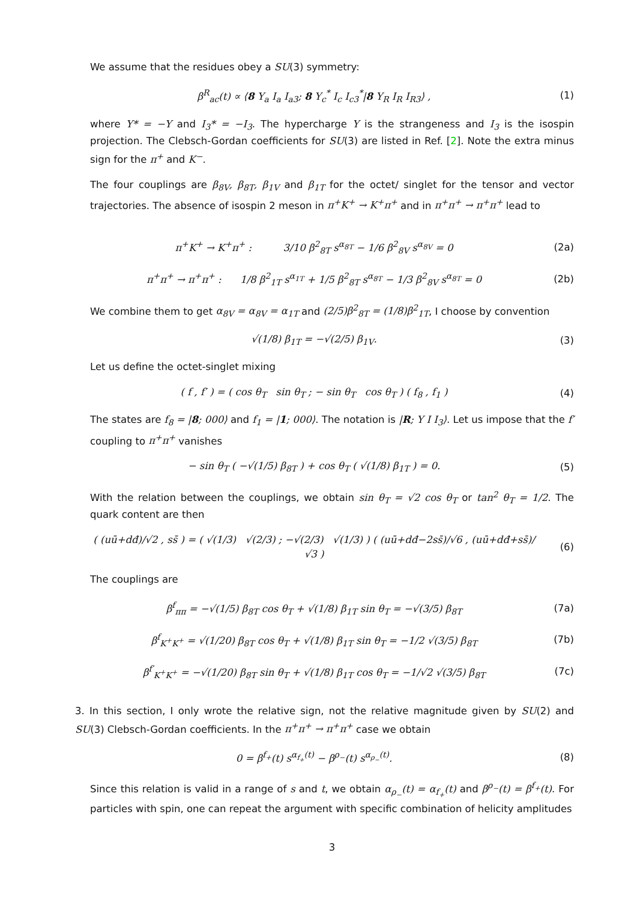We assume that the residues obey a SU(3) symmetry:
β<sup>R</sup><sub>ac</sub>(t) ∝ ⟨8 Y<sub>a</sub> I<sub>a</sub> I<sub>a3</sub>; 8 Y<sub>c</sub><sup>*</sup> I<sub>c</sub> I<sub>c3</sub><sup>*</sup>|8 Y<sub>R</sub> I<sub>R</sub> I<sub>R3</sub>⟩ ,
(1)
where Y* = −Y and I<sub>3</sub>* = −I<sub>3</sub>. The hypercharge Y is the strangeness and I<sub>3</sub> is the isospin projection. The Clebsch-Gordan coefficients for SU(3) are listed in Ref. [2]. Note the extra minus sign for the π<sup>+</sup> and K<sup>−</sup>.
The four couplings are β<sub>8V</sub>, β<sub>8T</sub>, β<sub>1V</sub> and β<sub>1T</sub> for the octet/ singlet for the tensor and vector trajectories. The absence of isospin 2 meson in π<sup>+</sup>K<sup>+</sup> → K<sup>+</sup>π<sup>+</sup> and in π<sup>+</sup>π<sup>+</sup> → π<sup>+</sup>π<sup>+</sup> lead to
π<sup>+</sup>K<sup>+</sup> → K<sup>+</sup>π<sup>+</sup> : 3/10 β<sup>2</sup><sub>8T</sub> s<sup>α<sub>8T</sub></sup> − 1/6 β<sup>2</sup><sub>8V</sub> s<sup>α<sub>8V</sub></sup> = 0
(2a)
π<sup>+</sup>π<sup>+</sup> → π<sup>+</sup>π<sup>+</sup> : 1/8 β<sup>2</sup><sub>1T</sub> s<sup>α<sub>1T</sub></sup> + 1/5 β<sup>2</sup><sub>8T</sub> s<sup>α<sub>8T</sub></sup> − 1/3 β<sup>2</sup><sub>8V</sub> s<sup>α<sub>8T</sub></sup> = 0
(2b)
We combine them to get α<sub>8V</sub> = α<sub>8V</sub> = α<sub>1T</sub> and (2/5)β<sup>2</sup><sub>8T</sub> = (1/8)β<sup>2</sup><sub>1T</sub>, I choose by convention
√(1/8) β<sub>1T</sub> = −√(2/5) β<sub>1V</sub>. (3)
Let us define the octet-singlet mixing
( f , f′ ) = ( cos θ<sub>T</sub> sin θ<sub>T</sub> ; − sin θ<sub>T</sub> cos θ<sub>T</sub> ) ( f<sub>8</sub> , f<sub>1</sub> )
(4)
The states are f<sub>8</sub> = |8; 000⟩ and f<sub>1</sub> = |1; 000⟩. The notation is |R; Y I I<sub>3</sub>⟩. Let us impose that the f′ coupling to π<sup>+</sup>π<sup>+</sup> vanishes
− sin θ<sub>T</sub> ( −√(1/5) β<sub>8T</sub> ) + cos θ<sub>T</sub> ( √(1/8) β<sub>1T</sub> ) = 0.
(5)
With the relation between the couplings, we obtain sin θ<sub>T</sub> = √2 cos θ<sub>T</sub> or tan<sup>2</sup> θ<sub>T</sub> = 1/2. The quark content are then
( (uū+dđ)/√2 , ss̄ ) = ( √(1/3) √(2/3) ; −√(2/3) √(1/3) ) ( (uū+dđ−2ss̄)/√6 , (uū+dđ+ss̄)/√3 )
(6)
The couplings are
β<sup>f</sup><sub>ππ</sub> = −√(1/5) β<sub>8T</sub> cos θ<sub>T</sub> + √(1/8) β<sub>1T</sub> sin θ<sub>T</sub> = −√(3/5) β<sub>8T</sub>
(7a)
β<sup>f</sup><sub>K<sup>+</sup>K<sup>+</sup></sub> = √(1/20) β<sub>8T</sub> cos θ<sub>T</sub> + √(1/8) β<sub>1T</sub> sin θ<sub>T</sub> = −1/2 √(3/5) β<sub>8T</sub>
(7b)
β<sup>f′</sup><sub>K<sup>+</sup>K<sup>+</sup></sub> = −√(1/20) β<sub>8T</sub> sin θ<sub>T</sub> + √(1/8) β<sub>1T</sub> cos θ<sub>T</sub> = −1/√2 √(3/5) β<sub>8T</sub>
(7c)
3. In this section, I only wrote the relative sign, not the relative magnitude given by SU(2) and SU(3) Clebsch-Gordan coefficients. In the π<sup>+</sup>π<sup>+</sup> → π<sup>+</sup>π<sup>+</sup> case we obtain
0 = β<sup>f<sub>+</sub></sup>(t) s<sup>α<sub>f<sub>+</sub></sub>(t)</sup> − β<sup>ρ<sub>−</sub></sup>(t) s<sup>α<sub>ρ<sub>−</sub></sub>(t)</sup>.
(8)
Since this relation is valid in a range of s and t, we obtain α<sub>ρ<sub>−</sub></sub>(t) = α<sub>f<sub>+</sub></sub>(t) and β<sup>ρ<sub>−</sub></sup>(t) = β<sup>f<sub>+</sub></sup>(t). For particles with spin, one can repeat the argument with specific combination of helicity amplitudes
3